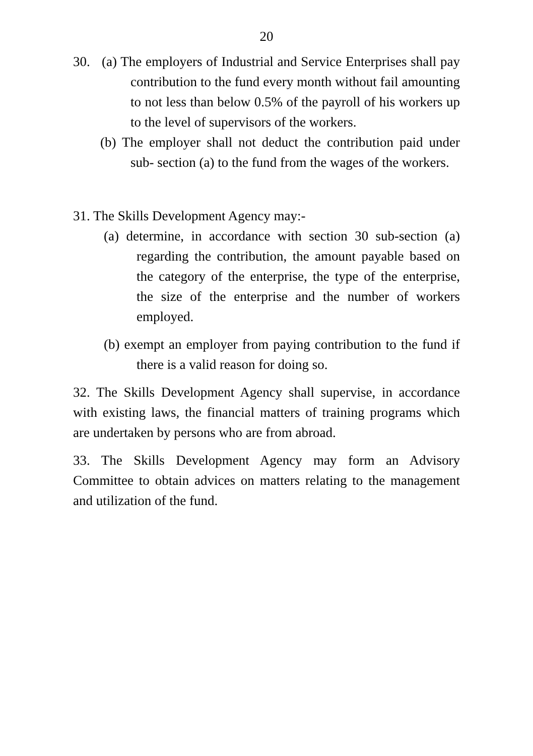20
30. (a) The employers of Industrial and Service Enterprises shall pay contribution to the fund every month without fail amounting to not less than below 0.5% of the payroll of his workers up to the level of supervisors of the workers.
(b) The employer shall not deduct the contribution paid under sub- section (a) to the fund from the wages of the workers.
31. The Skills Development Agency may:-
(a) determine, in accordance with section 30 sub-section (a) regarding the contribution, the amount payable based on the category of the enterprise, the type of the enterprise, the size of the enterprise and the number of workers employed.
(b) exempt an employer from paying contribution to the fund if there is a valid reason for doing so.
32. The Skills Development Agency shall supervise, in accordance with existing laws, the financial matters of training programs which are undertaken by persons who are from abroad.
33. The Skills Development Agency may form an Advisory Committee to obtain advices on matters relating to the management and utilization of the fund.